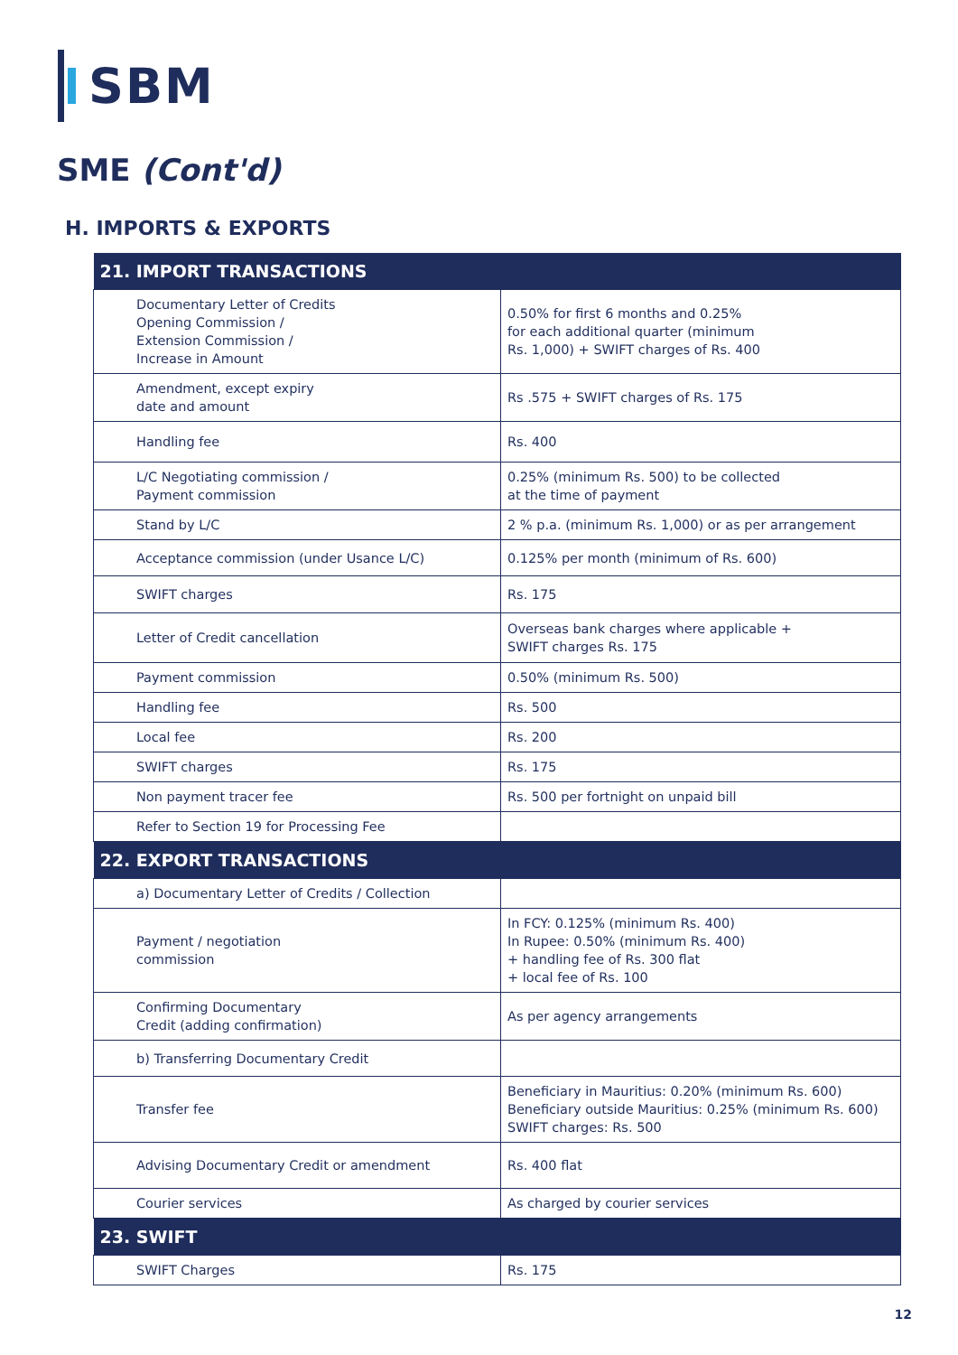SBM
SME (Cont'd)
H. IMPORTS & EXPORTS
| 21. IMPORT TRANSACTIONS | |
| --- | --- |
| Documentary Letter of Credits Opening Commission / Extension Commission / Increase in Amount | 0.50% for first 6 months and 0.25% for each additional quarter (minimum Rs. 1,000) + SWIFT charges of Rs. 400 |
| Amendment, except expiry date and amount | Rs .575 + SWIFT charges of Rs. 175 |
| Handling fee | Rs. 400 |
| L/C Negotiating commission / Payment commission | 0.25% (minimum Rs. 500) to be collected at the time of payment |
| Stand by L/C | 2 % p.a. (minimum Rs. 1,000) or as per arrangement |
| Acceptance commission (under Usance L/C) | 0.125% per month (minimum of Rs. 600) |
| SWIFT charges | Rs. 175 |
| Letter of Credit cancellation | Overseas bank charges where applicable + SWIFT charges Rs. 175 |
| Payment commission | 0.50% (minimum Rs. 500) |
| Handling fee | Rs. 500 |
| Local fee | Rs. 200 |
| SWIFT charges | Rs. 175 |
| Non payment tracer fee | Rs. 500 per fortnight on unpaid bill |
| Refer to Section 19 for Processing Fee | |
| 22. EXPORT TRANSACTIONS | |
| a) Documentary Letter of Credits / Collection | |
| Payment / negotiation commission | In FCY: 0.125% (minimum Rs. 400) In Rupee: 0.50% (minimum Rs. 400) + handling fee of Rs. 300 flat + local fee of Rs. 100 |
| Confirming Documentary Credit (adding confirmation) | As per agency arrangements |
| b) Transferring Documentary Credit | |
| Transfer fee | Beneficiary in Mauritius: 0.20% (minimum Rs. 600) Beneficiary outside Mauritius: 0.25% (minimum Rs. 600) SWIFT charges: Rs. 500 |
| Advising Documentary Credit or amendment | Rs. 400 flat |
| Courier services | As charged by courier services |
| 23. SWIFT | |
| SWIFT Charges | Rs. 175 |
12